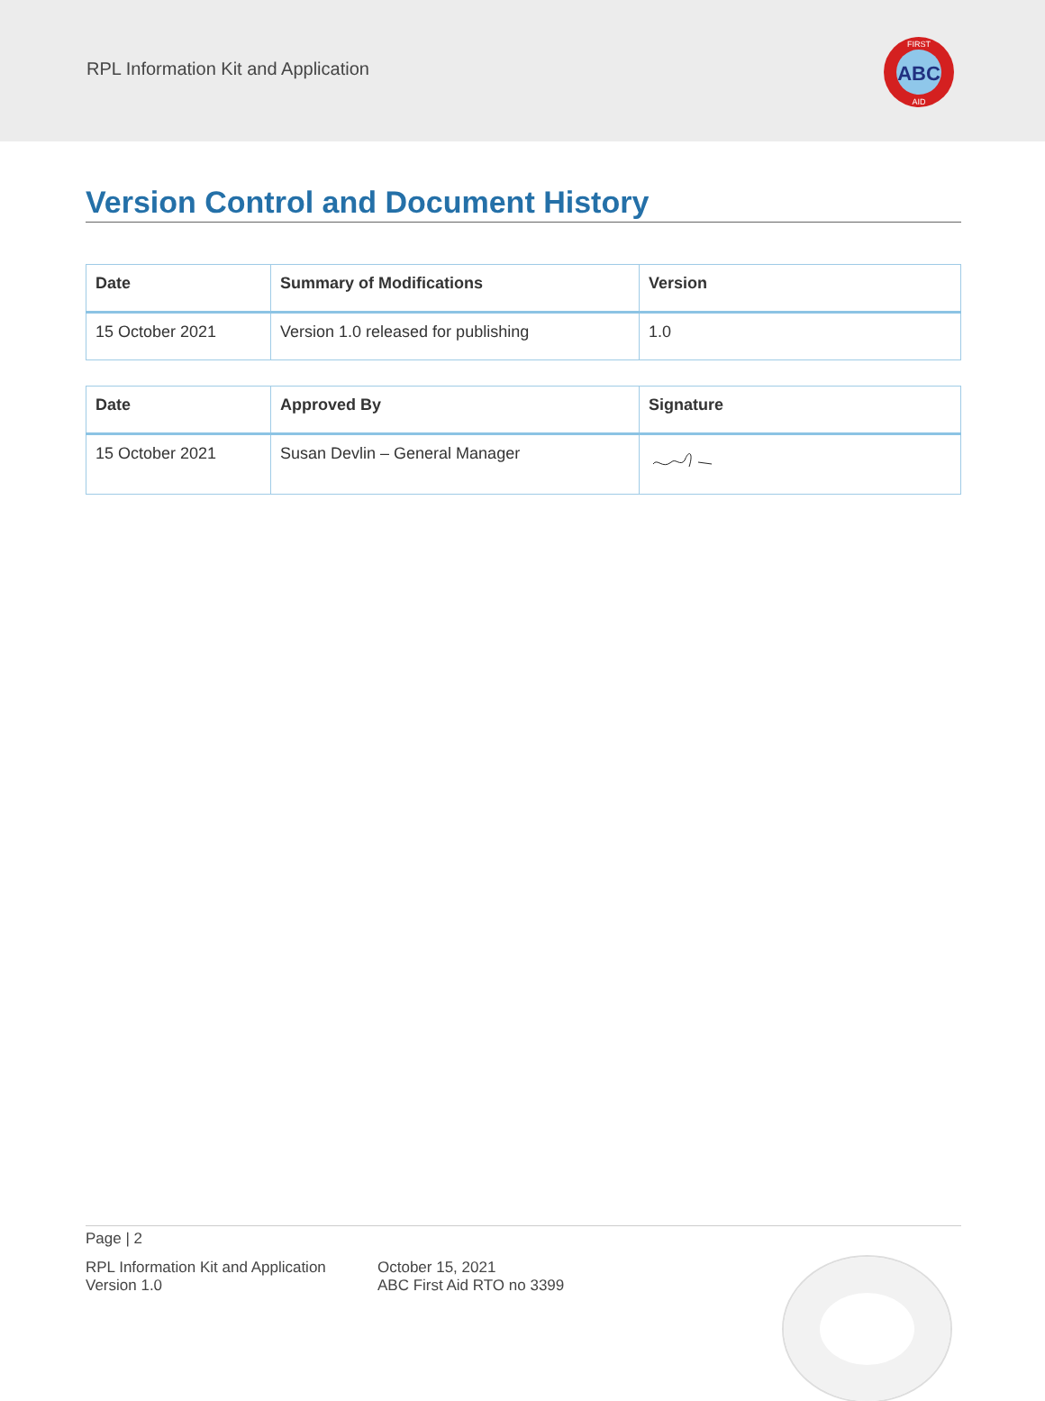RPL Information Kit and Application
FIRST
ABC
AID
Version Control and Document History
| Date | Summary of Modifications | Version |
| --- | --- | --- |
| 15 October 2021 | Version 1.0 released for publishing | 1.0 |
| Date | Approved By | Signature |
| --- | --- | --- |
| 15 October 2021 | Susan Devlin – General Manager | |
Page | 2
RPL Information Kit and Application
Version 1.0
October 15, 2021
ABC First Aid RTO no 3399